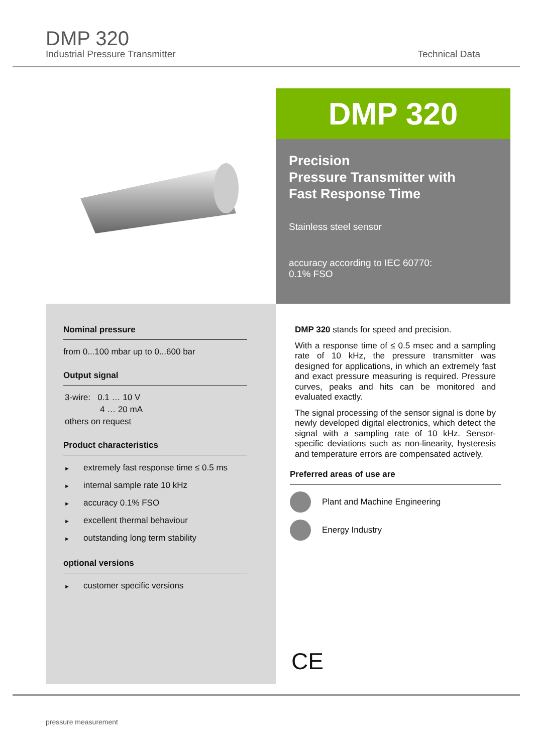DMP 320
Industrial Pressure Transmitter
Technical Data
DMP 320
Precision
Pressure Transmitter with
Fast Response Time
Stainless steel sensor
accuracy according to IEC 60770:
0.1% FSO
Nominal pressure
from 0...100 mbar up to 0...600 bar
Output signal
3-wire: 0.1 … 10 V
4 … 20 mA
others on request
Product characteristics
► extremely fast response time ≤ 0.5 ms
► internal sample rate 10 kHz
► accuracy 0.1% FSO
► excellent thermal behaviour
► outstanding long term stability
optional versions
► customer specific versions
DMP 320 stands for speed and precision.
With a response time of ≤ 0.5 msec and a sampling rate of 10 kHz, the pressure transmitter was designed for applications, in which an extremely fast and exact pressure measuring is required. Pressure curves, peaks and hits can be monitored and evaluated exactly.
The signal processing of the sensor signal is done by newly developed digital electronics, which detect the signal with a sampling rate of 10 kHz. Sensor-specific deviations such as non-linearity, hysteresis and temperature errors are compensated actively.
Preferred areas of use are
Plant and Machine Engineering
Energy Industry
CE
pressure measurement